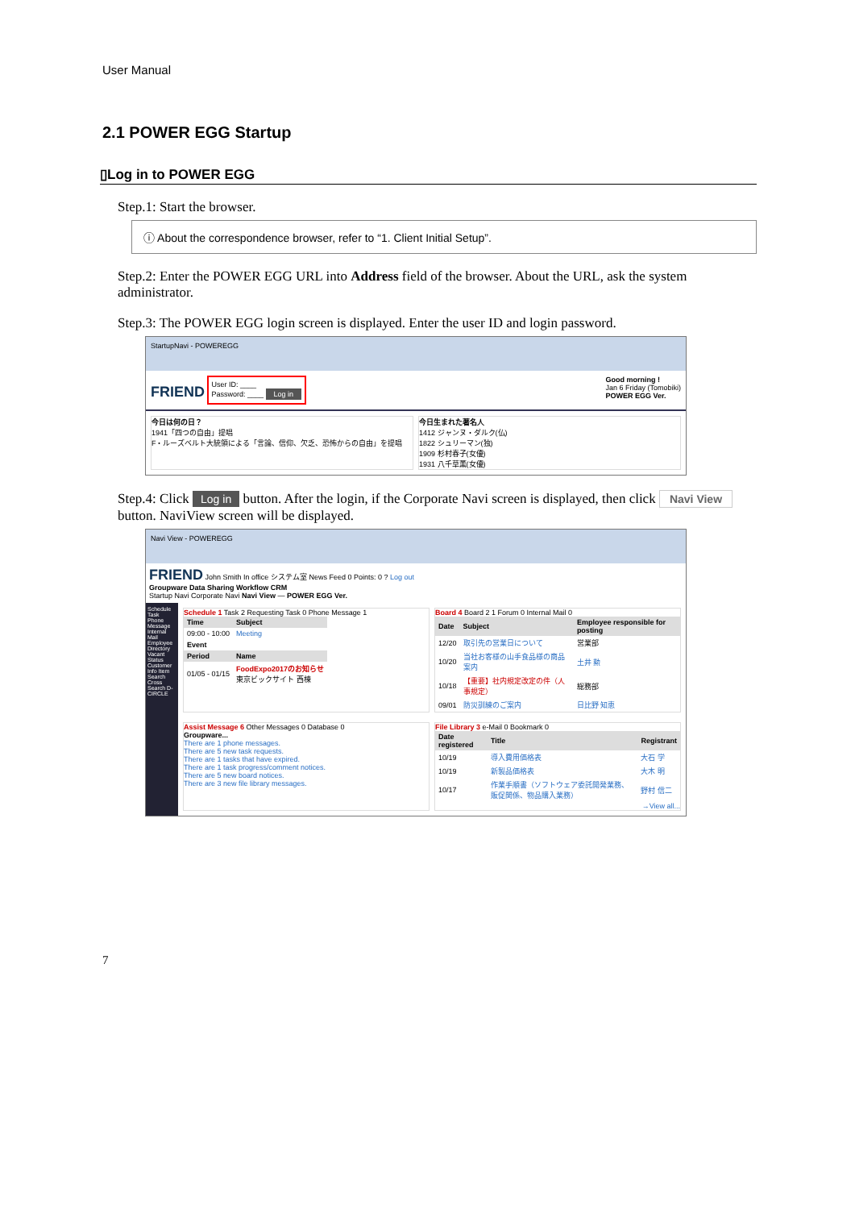User Manual
2.1 POWER EGG Startup
▯Log in to POWER EGG
Step.1: Start the browser.
ⓘ About the correspondence browser, refer to “1. Client Initial Setup”.
Step.2: Enter the POWER EGG URL into Address field of the browser. About the URL, ask the system administrator.
Step.3: The POWER EGG login screen is displayed. Enter the user ID and login password.
StartupNavi - POWEREGG
FRIEND User ID: ____
Password: ____ Log in
Good morning !
Jan 6 Friday (Tomobiki)
POWER EGG Ver.
今日は何の日？
1941「四つの自由」提唱
F・ルーズベルト大統領による「言論、信仰、欠乏、恐怖からの自由」を提唱
今日生まれた著名人
1412 ジャンヌ・ダルク(仏)
1822 シュリーマン(独)
1909 杉村春子(女優)
1931 八千草薫(女優)
Step.4: Click Log in button. After the login, if the Corporate Navi screen is displayed, then click Navi View button. NaviView screen will be displayed.
Navi View - POWEREGG
FRIEND John Smith In office システム室 News Feed 0 Points: 0 ? Log out
Groupware Data Sharing Workflow CRM
Startup Navi Corporate Navi Navi View — POWER EGG Ver.
Schedule Task Phone Message Internal Mail Employee Directory Vacant Status Customer Info Item Search Cross Search D-CIRCLE
Schedule 1 Task 2 Requesting Task 0 Phone Message 1
| Time | Subject |
| --- | --- |
| 09:00 - 10:00 | Meeting |
| Event | |
| Period | Name |
| 01/05 - 01/15 | FoodExpo2017のお知らせ 東京ビックサイト 西棟 |
Board 4 Board 2 1 Forum 0 Internal Mail 0
| Date | Subject | Employee responsible for posting |
| --- | --- | --- |
| 12/20 | 取引先の営業日について | 営業部 |
| 10/20 | 当社お客様の山手食品様の商品案内 | 土井 勲 |
| 10/18 | 【重要】社内規定改定の件（人事規定） | 総務部 |
| 09/01 | 防災訓練のご案内 | 日比野 知恵 |
Assist Message 6 Other Messages 0 Database 0
Groupware...
There are 1 phone messages.
There are 5 new task requests.
There are 1 tasks that have expired.
There are 1 task progress/comment notices.
There are 5 new board notices.
There are 3 new file library messages.
File Library 3 e-Mail 0 Bookmark 0
| Date registered | Title | Registrant |
| --- | --- | --- |
| 10/19 | 導入費用価格表 | 大石 学 |
| 10/19 | 新製品価格表 | 大木 明 |
| 10/17 | 作業手順書（ソフトウェア委託開発業務、販促関係、物品購入業務） | 野村 信二 |
→View all...
7